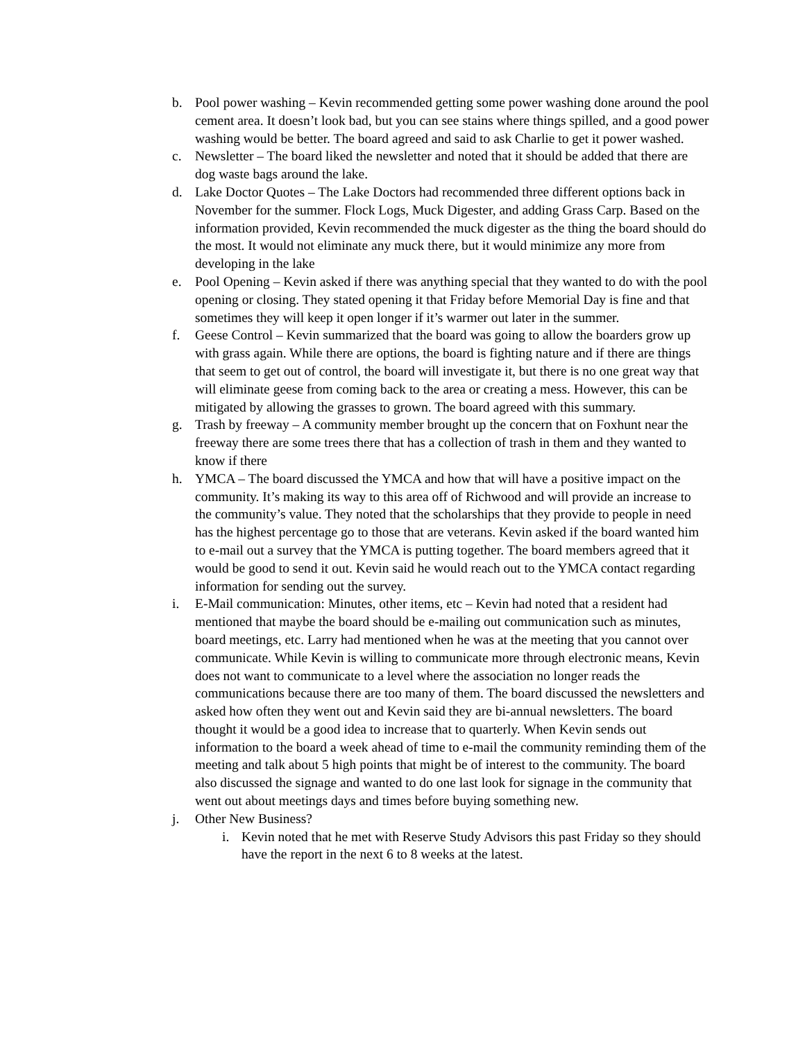b. Pool power washing – Kevin recommended getting some power washing done around the pool cement area. It doesn’t look bad, but you can see stains where things spilled, and a good power washing would be better. The board agreed and said to ask Charlie to get it power washed.
c. Newsletter – The board liked the newsletter and noted that it should be added that there are dog waste bags around the lake.
d. Lake Doctor Quotes – The Lake Doctors had recommended three different options back in November for the summer. Flock Logs, Muck Digester, and adding Grass Carp. Based on the information provided, Kevin recommended the muck digester as the thing the board should do the most. It would not eliminate any muck there, but it would minimize any more from developing in the lake
e. Pool Opening – Kevin asked if there was anything special that they wanted to do with the pool opening or closing. They stated opening it that Friday before Memorial Day is fine and that sometimes they will keep it open longer if it’s warmer out later in the summer.
f. Geese Control – Kevin summarized that the board was going to allow the boarders grow up with grass again. While there are options, the board is fighting nature and if there are things that seem to get out of control, the board will investigate it, but there is no one great way that will eliminate geese from coming back to the area or creating a mess. However, this can be mitigated by allowing the grasses to grown. The board agreed with this summary.
g. Trash by freeway – A community member brought up the concern that on Foxhunt near the freeway there are some trees there that has a collection of trash in them and they wanted to know if there
h. YMCA – The board discussed the YMCA and how that will have a positive impact on the community. It’s making its way to this area off of Richwood and will provide an increase to the community’s value. They noted that the scholarships that they provide to people in need has the highest percentage go to those that are veterans. Kevin asked if the board wanted him to e-mail out a survey that the YMCA is putting together. The board members agreed that it would be good to send it out. Kevin said he would reach out to the YMCA contact regarding information for sending out the survey.
i. E-Mail communication: Minutes, other items, etc – Kevin had noted that a resident had mentioned that maybe the board should be e-mailing out communication such as minutes, board meetings, etc. Larry had mentioned when he was at the meeting that you cannot over communicate. While Kevin is willing to communicate more through electronic means, Kevin does not want to communicate to a level where the association no longer reads the communications because there are too many of them. The board discussed the newsletters and asked how often they went out and Kevin said they are bi-annual newsletters. The board thought it would be a good idea to increase that to quarterly. When Kevin sends out information to the board a week ahead of time to e-mail the community reminding them of the meeting and talk about 5 high points that might be of interest to the community. The board also discussed the signage and wanted to do one last look for signage in the community that went out about meetings days and times before buying something new.
j. Other New Business?
i. Kevin noted that he met with Reserve Study Advisors this past Friday so they should have the report in the next 6 to 8 weeks at the latest.